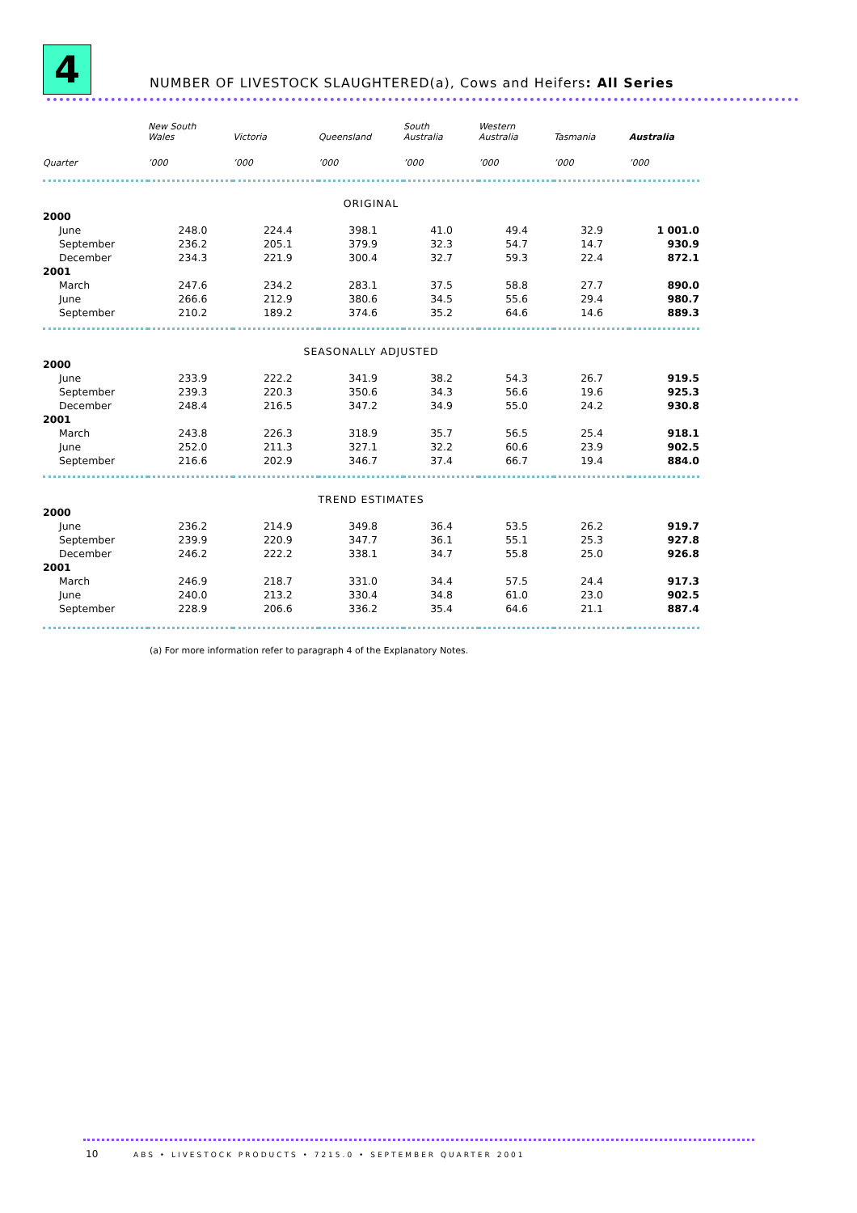4
NUMBER OF LIVESTOCK SLAUGHTERED(a), Cows and Heifers: All Series
| | New South Wales | Victoria | Queensland | South Australia | Western Australia | Tasmania | Australia |
| --- | --- | --- | --- | --- | --- | --- | --- |
| Quarter | ’000 | ’000 | ’000 | ’000 | ’000 | ’000 | ’000 |
| ORIGINAL | | | | | | | |
| 2000 | | | | | | | |
| June | 248.0 | 224.4 | 398.1 | 41.0 | 49.4 | 32.9 | 1 001.0 |
| September | 236.2 | 205.1 | 379.9 | 32.3 | 54.7 | 14.7 | 930.9 |
| December | 234.3 | 221.9 | 300.4 | 32.7 | 59.3 | 22.4 | 872.1 |
| 2001 | | | | | | | |
| March | 247.6 | 234.2 | 283.1 | 37.5 | 58.8 | 27.7 | 890.0 |
| June | 266.6 | 212.9 | 380.6 | 34.5 | 55.6 | 29.4 | 980.7 |
| September | 210.2 | 189.2 | 374.6 | 35.2 | 64.6 | 14.6 | 889.3 |
| SEASONALLY ADJUSTED | | | | | | | |
| 2000 | | | | | | | |
| June | 233.9 | 222.2 | 341.9 | 38.2 | 54.3 | 26.7 | 919.5 |
| September | 239.3 | 220.3 | 350.6 | 34.3 | 56.6 | 19.6 | 925.3 |
| December | 248.4 | 216.5 | 347.2 | 34.9 | 55.0 | 24.2 | 930.8 |
| 2001 | | | | | | | |
| March | 243.8 | 226.3 | 318.9 | 35.7 | 56.5 | 25.4 | 918.1 |
| June | 252.0 | 211.3 | 327.1 | 32.2 | 60.6 | 23.9 | 902.5 |
| September | 216.6 | 202.9 | 346.7 | 37.4 | 66.7 | 19.4 | 884.0 |
| TREND ESTIMATES | | | | | | | |
| 2000 | | | | | | | |
| June | 236.2 | 214.9 | 349.8 | 36.4 | 53.5 | 26.2 | 919.7 |
| September | 239.9 | 220.9 | 347.7 | 36.1 | 55.1 | 25.3 | 927.8 |
| December | 246.2 | 222.2 | 338.1 | 34.7 | 55.8 | 25.0 | 926.8 |
| 2001 | | | | | | | |
| March | 246.9 | 218.7 | 331.0 | 34.4 | 57.5 | 24.4 | 917.3 |
| June | 240.0 | 213.2 | 330.4 | 34.8 | 61.0 | 23.0 | 902.5 |
| September | 228.9 | 206.6 | 336.2 | 35.4 | 64.6 | 21.1 | 887.4 |
(a) For more information refer to paragraph 4 of the Explanatory Notes.
10 ABS • LIVESTOCK PRODUCTS • 7215.0 • SEPTEMBER QUARTER 2001